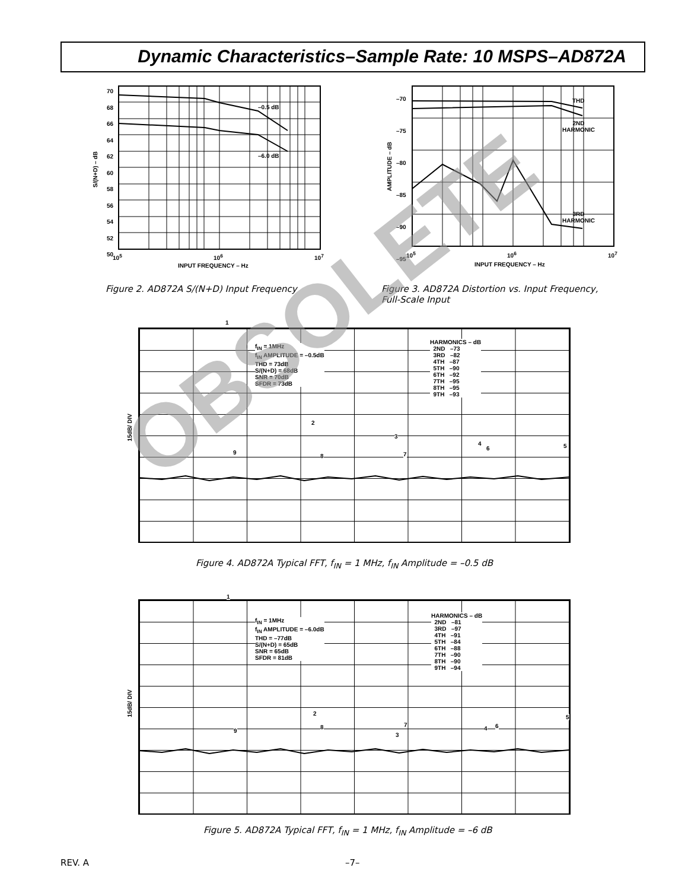Dynamic Characteristics–Sample Rate: 10 MSPS–AD872A
–0.5 dB
–6.0 dB
70
68
66
64
62
60
58
56
54
52
50
S/(N+D) – dB
10<sup>5</sup> 10<sup>6</sup> 10<sup>7</sup>
INPUT FREQUENCY – Hz
Figure 2. AD872A S/(N+D) Input Frequency
THD
2ND
HARMONIC
3RD
HARMONIC
–70
–75
–80
–85
–90
–95
AMPLITUDE – dB
10<sup>5</sup> 10<sup>6</sup> 10<sup>7</sup>
INPUT FREQUENCY – Hz
Figure 3. AD872A Distortion vs. Input Frequency,
Full-Scale Input
1
f<sub>IN</sub> = 1MHz
f<sub>IN</sub> AMPLITUDE = –0.5dB
THD = 73dB
S/(N+D) = 68dB
SNR = 70dB
SFDR = 73dB
HARMONICS – dB
2ND –73
3RD –82
4TH –87
5TH –90
6TH –92
7TH –95
8TH –95
9TH –93
15dB/ DIV
2
3
4 5
6
7
8
9
Figure 4. AD872A Typical FFT, f<sub>IN</sub> = 1 MHz, f<sub>IN</sub> Amplitude = –0.5 dB
1
f<sub>IN</sub> = 1MHz
f<sub>IN</sub> AMPLITUDE = –6.0dB
THD = –77dB
S/(N+D) = 65dB
SNR = 65dB
SFDR = 81dB
HARMONICS – dB
2ND –81
3RD –97
4TH –91
5TH –84
6TH –88
7TH –90
8TH –90
9TH –94
15dB/ DIV
2
3
4
5
6
7
8
9
Figure 5. AD872A Typical FFT, f<sub>IN</sub> = 1 MHz, f<sub>IN</sub> Amplitude = –6 dB
REV. A –7–
OBSOLETE